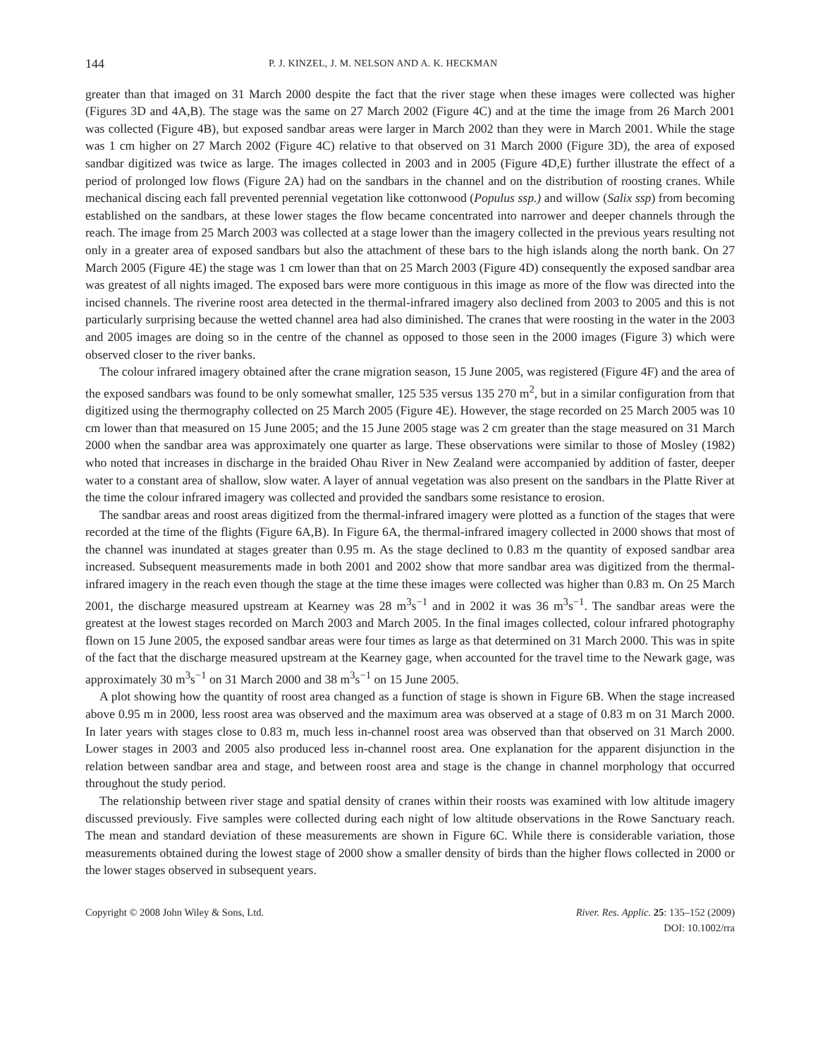144 P. J. KINZEL, J. M. NELSON AND A. K. HECKMAN
greater than that imaged on 31 March 2000 despite the fact that the river stage when these images were collected was higher (Figures 3D and 4A,B). The stage was the same on 27 March 2002 (Figure 4C) and at the time the image from 26 March 2001 was collected (Figure 4B), but exposed sandbar areas were larger in March 2002 than they were in March 2001. While the stage was 1 cm higher on 27 March 2002 (Figure 4C) relative to that observed on 31 March 2000 (Figure 3D), the area of exposed sandbar digitized was twice as large. The images collected in 2003 and in 2005 (Figure 4D,E) further illustrate the effect of a period of prolonged low flows (Figure 2A) had on the sandbars in the channel and on the distribution of roosting cranes. While mechanical discing each fall prevented perennial vegetation like cottonwood (Populus ssp.) and willow (Salix ssp) from becoming established on the sandbars, at these lower stages the flow became concentrated into narrower and deeper channels through the reach. The image from 25 March 2003 was collected at a stage lower than the imagery collected in the previous years resulting not only in a greater area of exposed sandbars but also the attachment of these bars to the high islands along the north bank. On 27 March 2005 (Figure 4E) the stage was 1 cm lower than that on 25 March 2003 (Figure 4D) consequently the exposed sandbar area was greatest of all nights imaged. The exposed bars were more contiguous in this image as more of the flow was directed into the incised channels. The riverine roost area detected in the thermal-infrared imagery also declined from 2003 to 2005 and this is not particularly surprising because the wetted channel area had also diminished. The cranes that were roosting in the water in the 2003 and 2005 images are doing so in the centre of the channel as opposed to those seen in the 2000 images (Figure 3) which were observed closer to the river banks.
The colour infrared imagery obtained after the crane migration season, 15 June 2005, was registered (Figure 4F) and the area of the exposed sandbars was found to be only somewhat smaller, 125 535 versus 135 270 m<sup>2</sup>, but in a similar configuration from that digitized using the thermography collected on 25 March 2005 (Figure 4E). However, the stage recorded on 25 March 2005 was 10 cm lower than that measured on 15 June 2005; and the 15 June 2005 stage was 2 cm greater than the stage measured on 31 March 2000 when the sandbar area was approximately one quarter as large. These observations were similar to those of Mosley (1982) who noted that increases in discharge in the braided Ohau River in New Zealand were accompanied by addition of faster, deeper water to a constant area of shallow, slow water. A layer of annual vegetation was also present on the sandbars in the Platte River at the time the colour infrared imagery was collected and provided the sandbars some resistance to erosion.
The sandbar areas and roost areas digitized from the thermal-infrared imagery were plotted as a function of the stages that were recorded at the time of the flights (Figure 6A,B). In Figure 6A, the thermal-infrared imagery collected in 2000 shows that most of the channel was inundated at stages greater than 0.95 m. As the stage declined to 0.83 m the quantity of exposed sandbar area increased. Subsequent measurements made in both 2001 and 2002 show that more sandbar area was digitized from the thermal-infrared imagery in the reach even though the stage at the time these images were collected was higher than 0.83 m. On 25 March 2001, the discharge measured upstream at Kearney was 28 m<sup>3</sup>s<sup>−1</sup> and in 2002 it was 36 m<sup>3</sup>s<sup>−1</sup>. The sandbar areas were the greatest at the lowest stages recorded on March 2003 and March 2005. In the final images collected, colour infrared photography flown on 15 June 2005, the exposed sandbar areas were four times as large as that determined on 31 March 2000. This was in spite of the fact that the discharge measured upstream at the Kearney gage, when accounted for the travel time to the Newark gage, was approximately 30 m<sup>3</sup>s<sup>−1</sup> on 31 March 2000 and 38 m<sup>3</sup>s<sup>−1</sup> on 15 June 2005.
A plot showing how the quantity of roost area changed as a function of stage is shown in Figure 6B. When the stage increased above 0.95 m in 2000, less roost area was observed and the maximum area was observed at a stage of 0.83 m on 31 March 2000. In later years with stages close to 0.83 m, much less in-channel roost area was observed than that observed on 31 March 2000. Lower stages in 2003 and 2005 also produced less in-channel roost area. One explanation for the apparent disjunction in the relation between sandbar area and stage, and between roost area and stage is the change in channel morphology that occurred throughout the study period.
The relationship between river stage and spatial density of cranes within their roosts was examined with low altitude imagery discussed previously. Five samples were collected during each night of low altitude observations in the Rowe Sanctuary reach. The mean and standard deviation of these measurements are shown in Figure 6C. While there is considerable variation, those measurements obtained during the lowest stage of 2000 show a smaller density of birds than the higher flows collected in 2000 or the lower stages observed in subsequent years.
Copyright © 2008 John Wiley & Sons, Ltd. River. Res. Applic. 25: 135–152 (2009)
DOI: 10.1002/rra